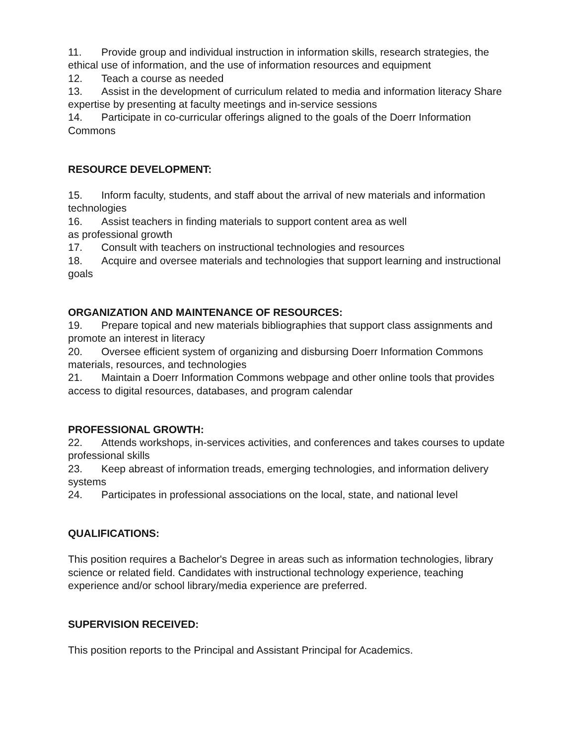11. Provide group and individual instruction in information skills, research strategies, the ethical use of information, and the use of information resources and equipment
12. Teach a course as needed
13. Assist in the development of curriculum related to media and information literacy Share expertise by presenting at faculty meetings and in-service sessions
14. Participate in co-curricular offerings aligned to the goals of the Doerr Information Commons
RESOURCE DEVELOPMENT:
15. Inform faculty, students, and staff about the arrival of new materials and information technologies
16. Assist teachers in finding materials to support content area as well
as professional growth
17. Consult with teachers on instructional technologies and resources
18. Acquire and oversee materials and technologies that support learning and instructional goals
ORGANIZATION AND MAINTENANCE OF RESOURCES:
19. Prepare topical and new materials bibliographies that support class assignments and promote an interest in literacy
20. Oversee efficient system of organizing and disbursing Doerr Information Commons materials, resources, and technologies
21. Maintain a Doerr Information Commons webpage and other online tools that provides access to digital resources, databases, and program calendar
PROFESSIONAL GROWTH:
22. Attends workshops, in-services activities, and conferences and takes courses to update professional skills
23. Keep abreast of information treads, emerging technologies, and information delivery systems
24. Participates in professional associations on the local, state, and national level
QUALIFICATIONS:
This position requires a Bachelor's Degree in areas such as information technologies, library science or related field. Candidates with instructional technology experience, teaching experience and/or school library/media experience are preferred.
SUPERVISION RECEIVED:
This position reports to the Principal and Assistant Principal for Academics.